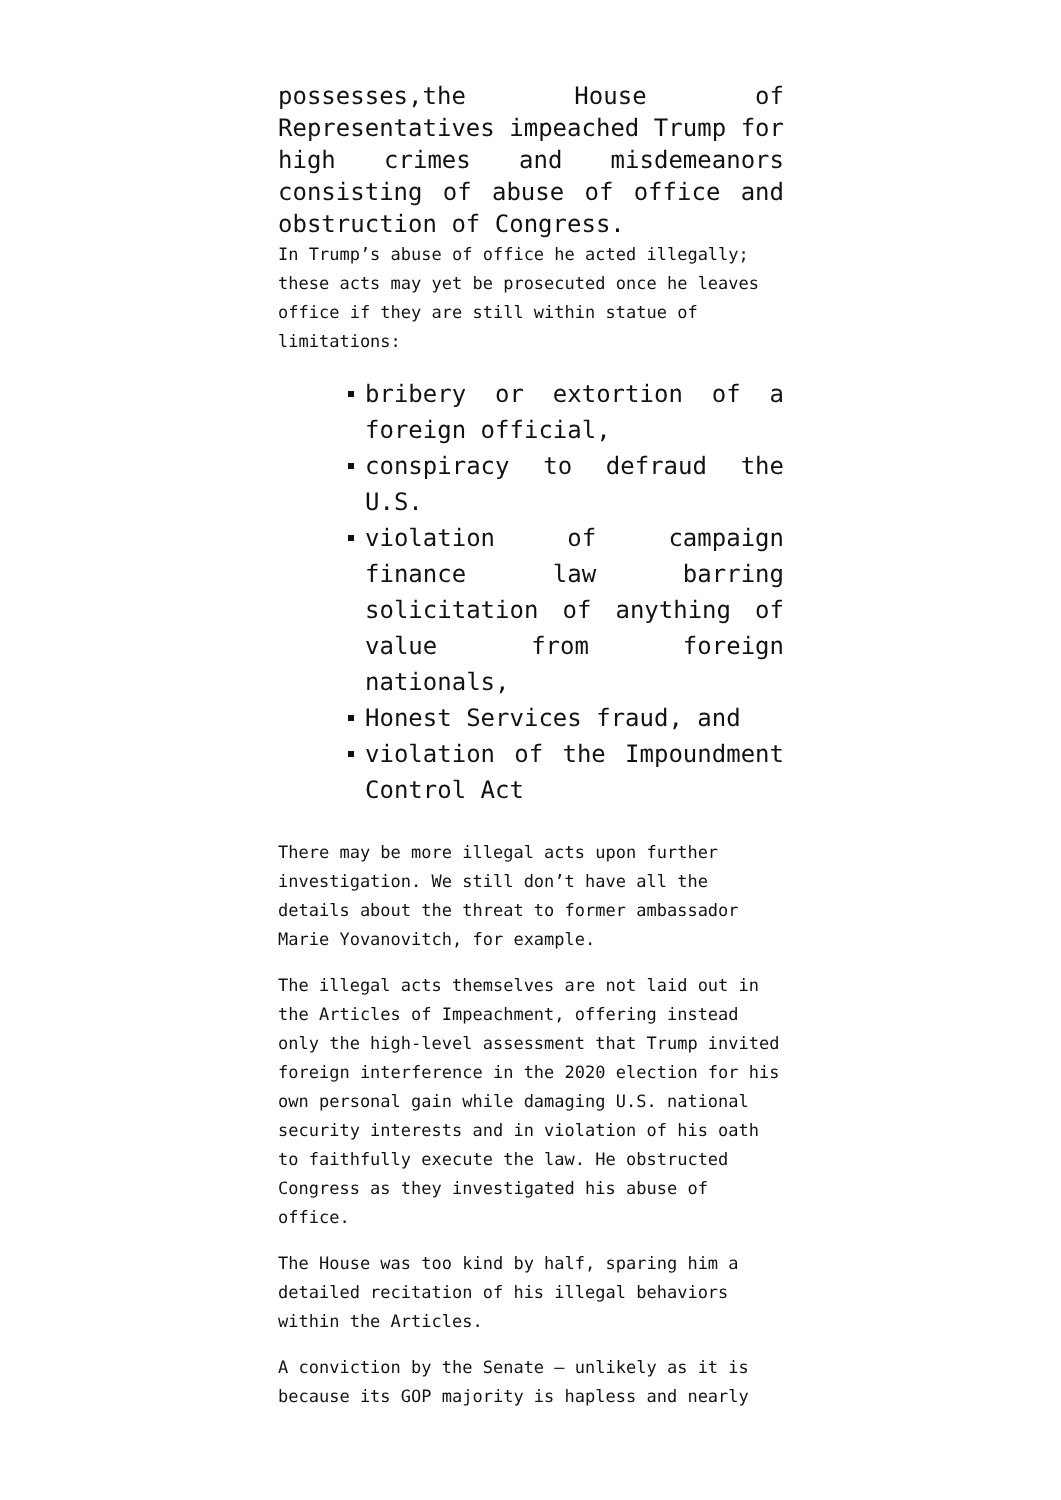possesses,the House of Representatives impeached Trump for high crimes and misdemeanors consisting of abuse of office and obstruction of Congress.
In Trump’s abuse of office he acted illegally; these acts may yet be prosecuted once he leaves office if they are still within statue of limitations:
bribery or extortion of a foreign official,
conspiracy to defraud the U.S.
violation of campaign finance law barring solicitation of anything of value from foreign nationals,
Honest Services fraud, and
violation of the Impoundment Control Act
There may be more illegal acts upon further investigation. We still don’t have all the details about the threat to former ambassador Marie Yovanovitch, for example.
The illegal acts themselves are not laid out in the Articles of Impeachment, offering instead only the high-level assessment that Trump invited foreign interference in the 2020 election for his own personal gain while damaging U.S. national security interests and in violation of his oath to faithfully execute the law. He obstructed Congress as they investigated his abuse of office.
The House was too kind by half, sparing him a detailed recitation of his illegal behaviors within the Articles.
A conviction by the Senate — unlikely as it is because its GOP majority is hapless and nearly